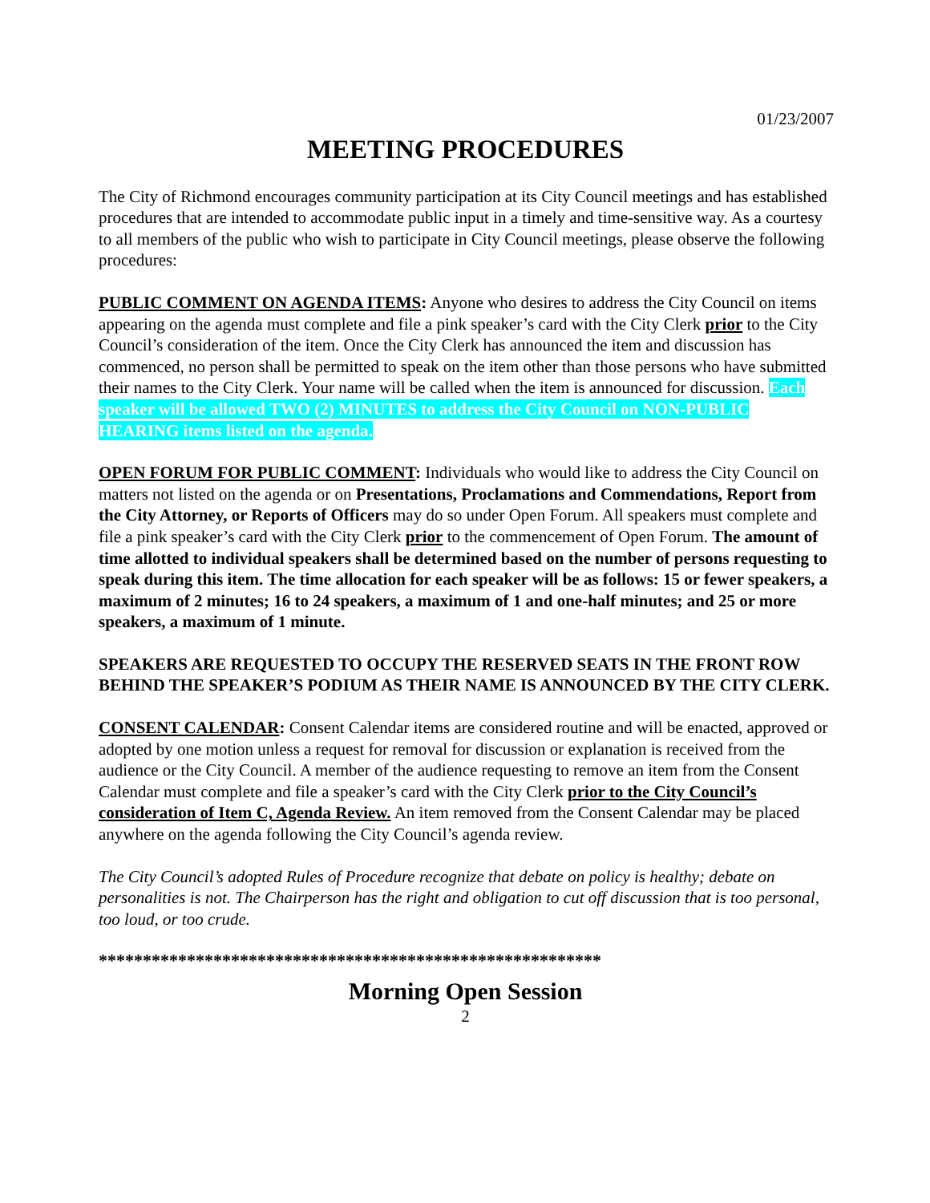01/23/2007
MEETING PROCEDURES
The City of Richmond encourages community participation at its City Council meetings and has established procedures that are intended to accommodate public input in a timely and time-sensitive way. As a courtesy to all members of the public who wish to participate in City Council meetings, please observe the following procedures:
PUBLIC COMMENT ON AGENDA ITEMS: Anyone who desires to address the City Council on items appearing on the agenda must complete and file a pink speaker’s card with the City Clerk prior to the City Council’s consideration of the item. Once the City Clerk has announced the item and discussion has commenced, no person shall be permitted to speak on the item other than those persons who have submitted their names to the City Clerk. Your name will be called when the item is announced for discussion. Each speaker will be allowed TWO (2) MINUTES to address the City Council on NON-PUBLIC HEARING items listed on the agenda.
OPEN FORUM FOR PUBLIC COMMENT: Individuals who would like to address the City Council on matters not listed on the agenda or on Presentations, Proclamations and Commendations, Report from the City Attorney, or Reports of Officers may do so under Open Forum. All speakers must complete and file a pink speaker’s card with the City Clerk prior to the commencement of Open Forum. The amount of time allotted to individual speakers shall be determined based on the number of persons requesting to speak during this item. The time allocation for each speaker will be as follows: 15 or fewer speakers, a maximum of 2 minutes; 16 to 24 speakers, a maximum of 1 and one-half minutes; and 25 or more speakers, a maximum of 1 minute.
SPEAKERS ARE REQUESTED TO OCCUPY THE RESERVED SEATS IN THE FRONT ROW BEHIND THE SPEAKER’S PODIUM AS THEIR NAME IS ANNOUNCED BY THE CITY CLERK.
CONSENT CALENDAR: Consent Calendar items are considered routine and will be enacted, approved or adopted by one motion unless a request for removal for discussion or explanation is received from the audience or the City Council. A member of the audience requesting to remove an item from the Consent Calendar must complete and file a speaker’s card with the City Clerk prior to the City Council’s consideration of Item C, Agenda Review. An item removed from the Consent Calendar may be placed anywhere on the agenda following the City Council’s agenda review.
The City Council’s adopted Rules of Procedure recognize that debate on policy is healthy; debate on personalities is not. The Chairperson has the right and obligation to cut off discussion that is too personal, too loud, or too crude.
*********************************************************
Morning Open Session
2